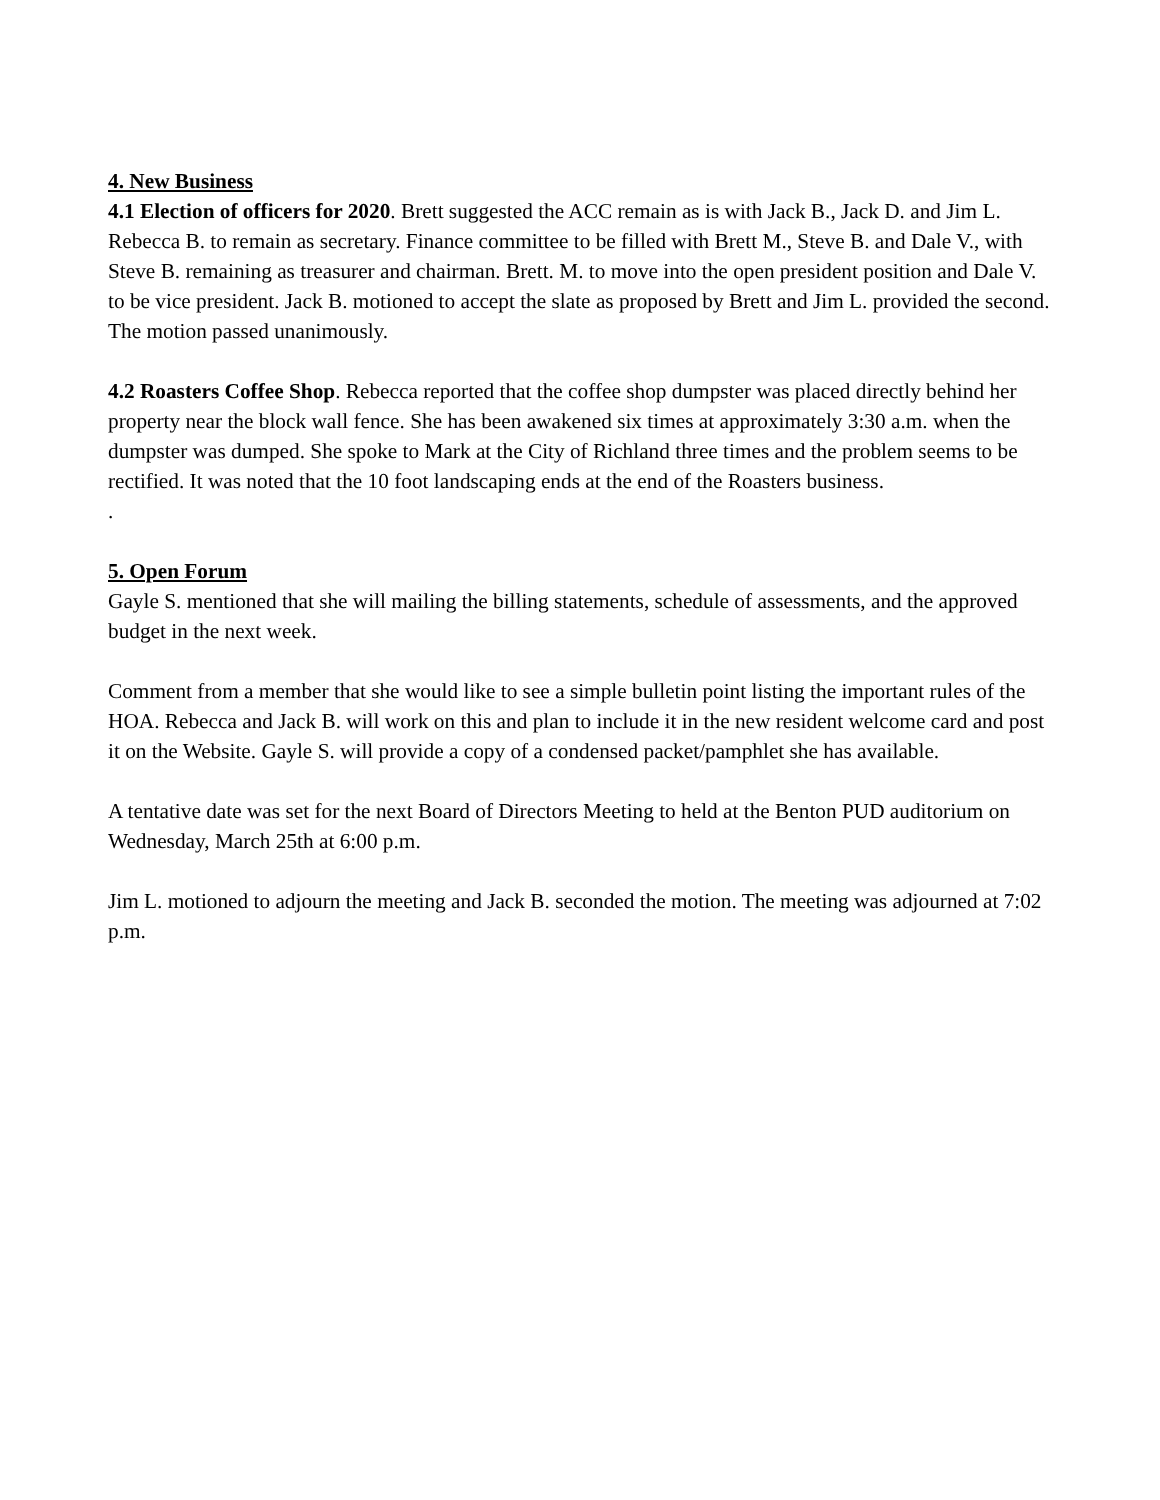4. New Business
4.1 Election of officers for 2020. Brett suggested the ACC remain as is with Jack B., Jack D. and Jim L. Rebecca B. to remain as secretary. Finance committee to be filled with Brett M., Steve B. and Dale V., with Steve B. remaining as treasurer and chairman. Brett. M. to move into the open president position and Dale V. to be vice president. Jack B. motioned to accept the slate as proposed by Brett and Jim L. provided the second. The motion passed unanimously.
4.2 Roasters Coffee Shop. Rebecca reported that the coffee shop dumpster was placed directly behind her property near the block wall fence. She has been awakened six times at approximately 3:30 a.m. when the dumpster was dumped. She spoke to Mark at the City of Richland three times and the problem seems to be rectified. It was noted that the 10 foot landscaping ends at the end of the Roasters business.
.
5. Open Forum
Gayle S. mentioned that she will mailing the billing statements, schedule of assessments, and the approved budget in the next week.
Comment from a member that she would like to see a simple bulletin point listing the important rules of the HOA. Rebecca and Jack B. will work on this and plan to include it in the new resident welcome card and post it on the Website. Gayle S. will provide a copy of a condensed packet/pamphlet she has available.
A tentative date was set for the next Board of Directors Meeting to held at the Benton PUD auditorium on Wednesday, March 25th at 6:00 p.m.
Jim L. motioned to adjourn the meeting and Jack B. seconded the motion. The meeting was adjourned at 7:02 p.m.